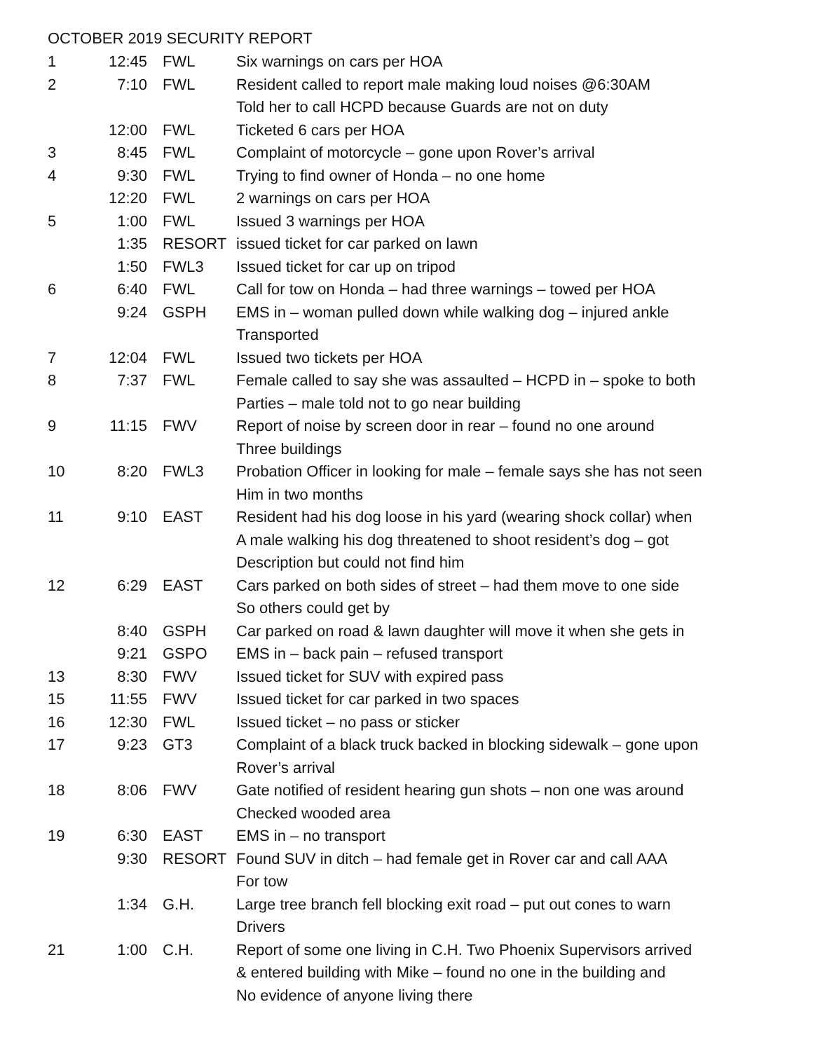OCTOBER 2019 SECURITY REPORT
| 1 | 12:45 | FWL | Six warnings on cars per HOA |
| 2 | 7:10 | FWL | Resident called to report male making loud noises @6:30AM |
| | | | Told her to call HCPD because Guards are not on duty |
| | 12:00 | FWL | Ticketed 6 cars per HOA |
| 3 | 8:45 | FWL | Complaint of motorcycle – gone upon Rover’s arrival |
| 4 | 9:30 | FWL | Trying to find owner of Honda – no one home |
| | 12:20 | FWL | 2 warnings on cars per HOA |
| 5 | 1:00 | FWL | Issued 3 warnings per HOA |
| | 1:35 | RESORT | issued ticket for car parked on lawn |
| | 1:50 | FWL3 | Issued ticket for car up on tripod |
| 6 | 6:40 | FWL | Call for tow on Honda – had three warnings – towed per HOA |
| | 9:24 | GSPH | EMS in – woman pulled down while walking dog – injured ankle |
| | | | Transported |
| 7 | 12:04 | FWL | Issued two tickets per HOA |
| 8 | 7:37 | FWL | Female called to say she was assaulted – HCPD in – spoke to both |
| | | | Parties – male told not to go near building |
| 9 | 11:15 | FWV | Report of noise by screen door in rear – found no one around |
| | | | Three buildings |
| 10 | 8:20 | FWL3 | Probation Officer in looking for male – female says she has not seen |
| | | | Him in two months |
| 11 | 9:10 | EAST | Resident had his dog loose in his yard (wearing shock collar) when |
| | | | A male walking his dog threatened to shoot resident’s dog – got |
| | | | Description but could not find him |
| 12 | 6:29 | EAST | Cars parked on both sides of street – had them move to one side |
| | | | So others could get by |
| | 8:40 | GSPH | Car parked on road & lawn daughter will move it when she gets in |
| | 9:21 | GSPO | EMS in – back pain – refused transport |
| 13 | 8:30 | FWV | Issued ticket for SUV with expired pass |
| 15 | 11:55 | FWV | Issued ticket for car parked in two spaces |
| 16 | 12:30 | FWL | Issued ticket – no pass or sticker |
| 17 | 9:23 | GT3 | Complaint of a black truck backed in blocking sidewalk – gone upon |
| | | | Rover’s arrival |
| 18 | 8:06 | FWV | Gate notified of resident hearing gun shots – non one was around |
| | | | Checked wooded area |
| 19 | 6:30 | EAST | EMS in – no transport |
| | 9:30 | RESORT | Found SUV in ditch – had female get in Rover car and call AAA |
| | | | For tow |
| | 1:34 | G.H. | Large tree branch fell blocking exit road – put out cones to warn |
| | | | Drivers |
| 21 | 1:00 | C.H. | Report of some one living in C.H. Two Phoenix Supervisors arrived |
| | | | & entered building with Mike – found no one in the building and |
| | | | No evidence of anyone living there |